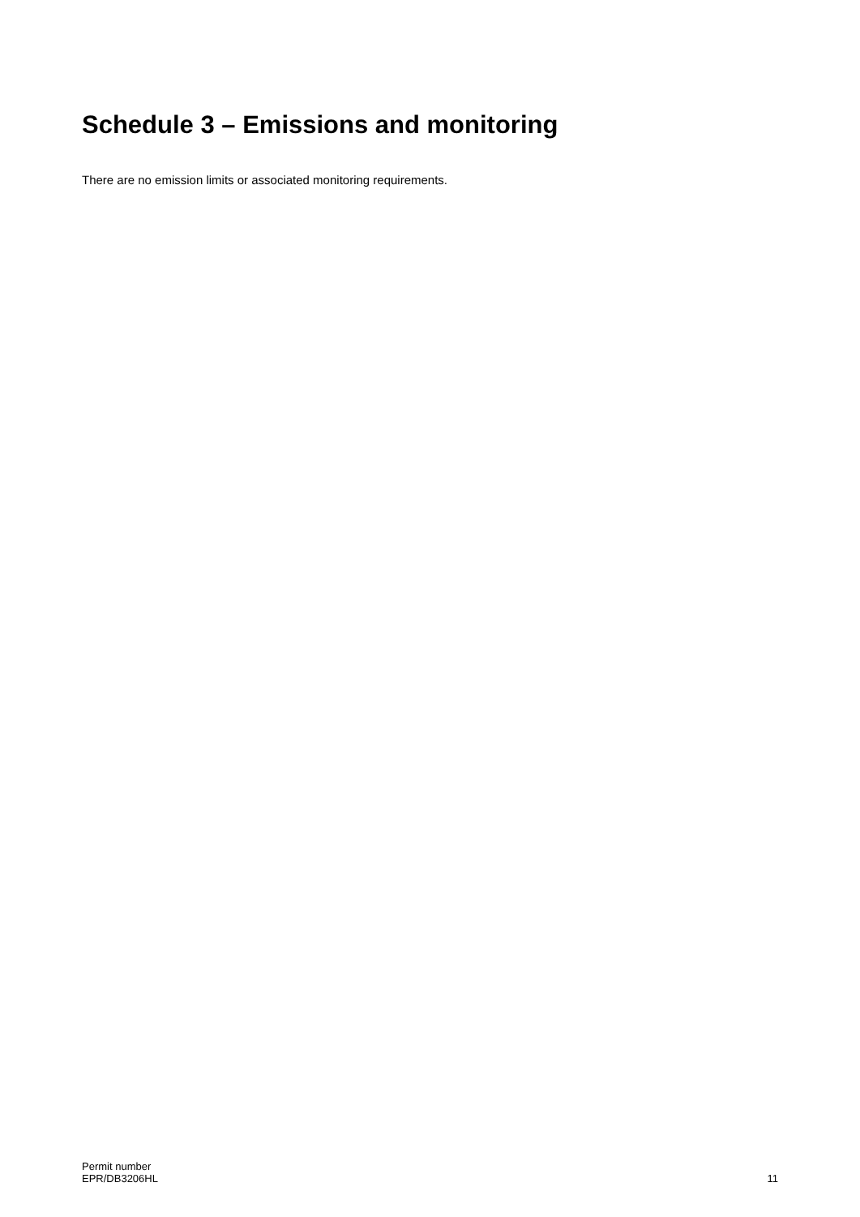Schedule 3 – Emissions and monitoring
There are no emission limits or associated monitoring requirements.
Permit number
EPR/DB3206HL
11